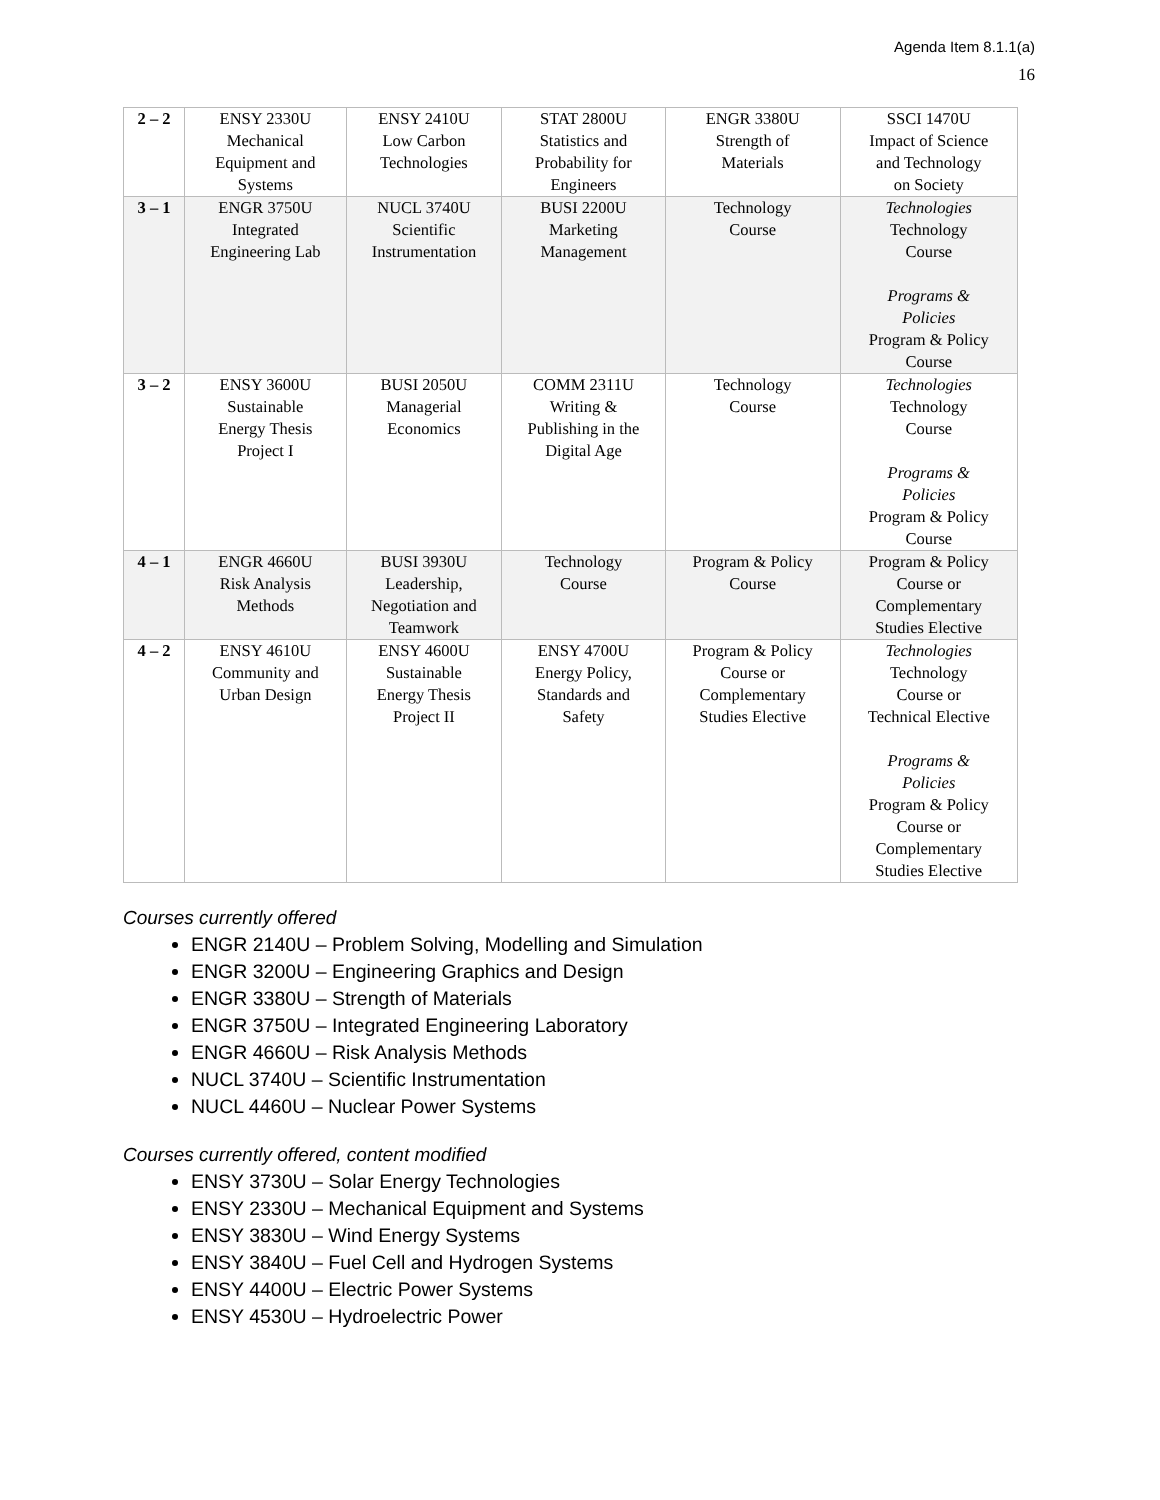Agenda Item 8.1.1(a)
16
| 2 – 2 | ENSY 2330U Mechanical Equipment and Systems | ENSY 2410U Low Carbon Technologies | STAT 2800U Statistics and Probability for Engineers | ENGR 3380U Strength of Materials | SSCI 1470U Impact of Science and Technology on Society |
| 3 – 1 | ENGR 3750U Integrated Engineering Lab | NUCL 3740U Scientific Instrumentation | BUSI 2200U Marketing Management | Technology Course | Technologies Technology Course Programs & Policies Program & Policy Course |
| 3 – 2 | ENSY 3600U Sustainable Energy Thesis Project I | BUSI 2050U Managerial Economics | COMM 2311U Writing & Publishing in the Digital Age | Technology Course | Technologies Technology Course Programs & Policies Program & Policy Course |
| 4 – 1 | ENGR 4660U Risk Analysis Methods | BUSI 3930U Leadership, Negotiation and Teamwork | Technology Course | Program & Policy Course | Program & Policy Course or Complementary Studies Elective |
| 4 – 2 | ENSY 4610U Community and Urban Design | ENSY 4600U Sustainable Energy Thesis Project II | ENSY 4700U Energy Policy, Standards and Safety | Program & Policy Course or Complementary Studies Elective | Technologies Technology Course or Technical Elective Programs & Policies Program & Policy Course or Complementary Studies Elective |
Courses currently offered
ENGR 2140U – Problem Solving, Modelling and Simulation
ENGR 3200U – Engineering Graphics and Design
ENGR 3380U – Strength of Materials
ENGR 3750U – Integrated Engineering Laboratory
ENGR 4660U – Risk Analysis Methods
NUCL 3740U – Scientific Instrumentation
NUCL 4460U – Nuclear Power Systems
Courses currently offered, content modified
ENSY 3730U – Solar Energy Technologies
ENSY 2330U – Mechanical Equipment and Systems
ENSY 3830U – Wind Energy Systems
ENSY 3840U – Fuel Cell and Hydrogen Systems
ENSY 4400U – Electric Power Systems
ENSY 4530U – Hydroelectric Power